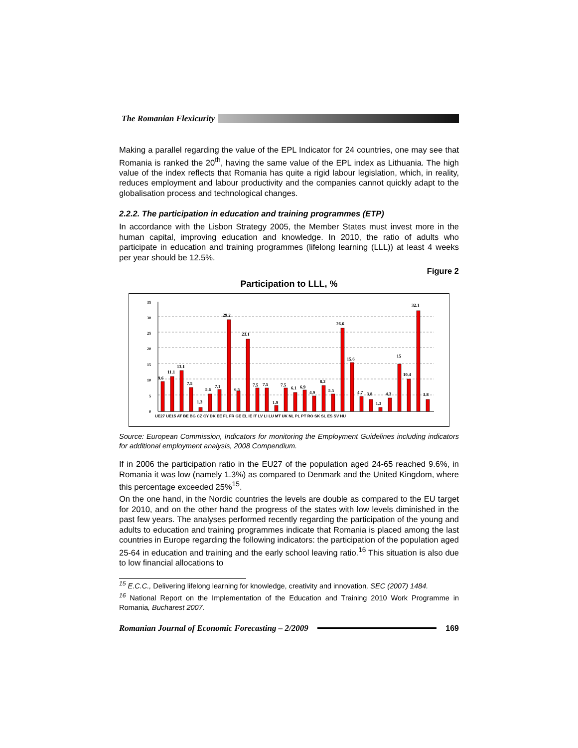The Romanian Flexicurity
Making a parallel regarding the value of the EPL Indicator for 24 countries, one may see that Romania is ranked the 20<sup>th</sup>, having the same value of the EPL index as Lithuania. The high value of the index reflects that Romania has quite a rigid labour legislation, which, in reality, reduces employment and labour productivity and the companies cannot quickly adapt to the globalisation process and technological changes.
2.2.2. The participation in education and training programmes (ETP)
In accordance with the Lisbon Strategy 2005, the Member States must invest more in the human capital, improving education and knowledge. In 2010, the ratio of adults who participate in education and training programmes (lifelong learning (LLL)) at least 4 weeks per year should be 12.5%.
Figure 2
Participation to LLL, %
35
30
25
20
15
10
5
0
9.6
11.1
13.1
7.5
1.3
5.6
7.1
29.2
6.5
23.1
7.5
7.5
1.9
7.5
6.1
6.9
4.9
8.2
5.5
26.6
15.6
4.7
3.8
1.3
4.3
15
10.4
32.1
3.8
UE27 UE15 AT BE BG CZ CY DK EE FL FR GE EL IE IT LV LI LU MT UK NL PL PT RO SK SL ES SV HU
Source: European Commission, Indicators for monitoring the Employment Guidelines including indicators for additional employment analysis, 2008 Compendium.
If in 2006 the participation ratio in the EU27 of the population aged 24-65 reached 9.6%, in Romania it was low (namely 1.3%) as compared to Denmark and the United Kingdom, where this percentage exceeded 25%<sup>15</sup>.
On the one hand, in the Nordic countries the levels are double as compared to the EU target for 2010, and on the other hand the progress of the states with low levels diminished in the past few years. The analyses performed recently regarding the participation of the young and adults to education and training programmes indicate that Romania is placed among the last countries in Europe regarding the following indicators: the participation of the population aged 25-64 in education and training and the early school leaving ratio.<sup>16</sup> This situation is also due to low financial allocations to
<sup>15</sup> E.C.C., Delivering lifelong learning for knowledge, creativity and innovation, SEC (2007) 1484.
<sup>16</sup> National Report on the Implementation of the Education and Training 2010 Work Programme in Romania, Bucharest 2007.
Romanian Journal of Economic Forecasting – 2/2009 169